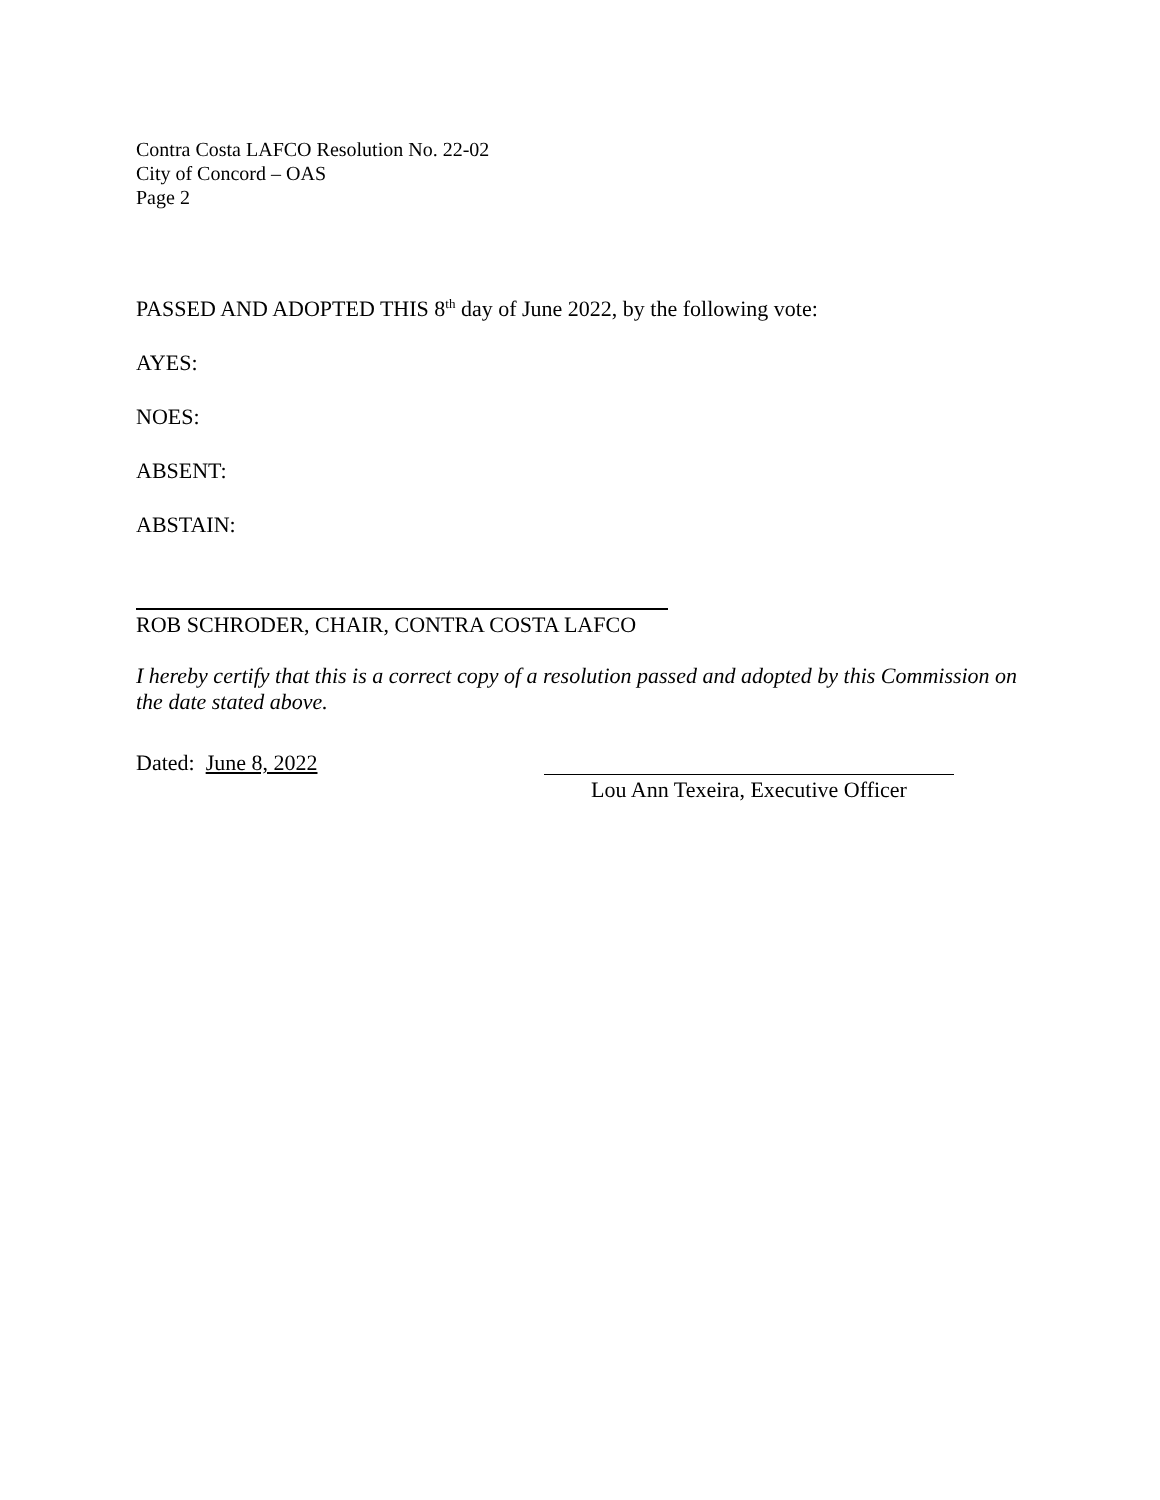Contra Costa LAFCO Resolution No. 22-02
City of Concord – OAS
Page 2
PASSED AND ADOPTED THIS 8<sup>th</sup> day of June 2022, by the following vote:
AYES:
NOES:
ABSENT:
ABSTAIN:
ROB SCHRODER, CHAIR, CONTRA COSTA LAFCO
I hereby certify that this is a correct copy of a resolution passed and adopted by this Commission on the date stated above.
Dated: June 8, 2022 Lou Ann Texeira, Executive Officer